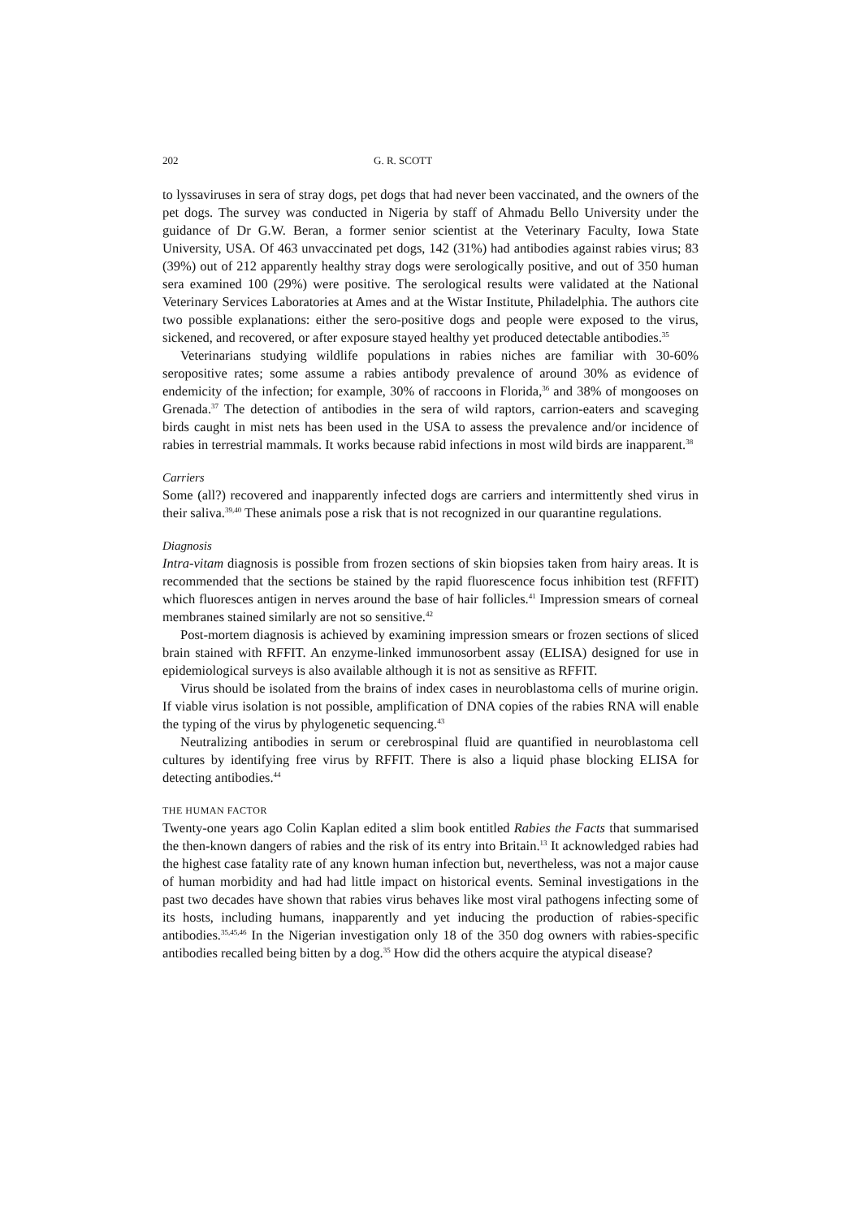202 G. R. SCOTT
to lyssaviruses in sera of stray dogs, pet dogs that had never been vaccinated, and the owners of the pet dogs. The survey was conducted in Nigeria by staff of Ahmadu Bello University under the guidance of Dr G.W. Beran, a former senior scientist at the Veterinary Faculty, Iowa State University, USA. Of 463 unvaccinated pet dogs, 142 (31%) had antibodies against rabies virus; 83 (39%) out of 212 apparently healthy stray dogs were serologically positive, and out of 350 human sera examined 100 (29%) were positive. The serological results were validated at the National Veterinary Services Laboratories at Ames and at the Wistar Institute, Philadelphia. The authors cite two possible explanations: either the sero-positive dogs and people were exposed to the virus, sickened, and recovered, or after exposure stayed healthy yet produced detectable antibodies.<sup>35</sup>
Veterinarians studying wildlife populations in rabies niches are familiar with 30-60% seropositive rates; some assume a rabies antibody prevalence of around 30% as evidence of endemicity of the infection; for example, 30% of raccoons in Florida,<sup>36</sup> and 38% of mongooses on Grenada.<sup>37</sup> The detection of antibodies in the sera of wild raptors, carrion-eaters and scaveging birds caught in mist nets has been used in the USA to assess the prevalence and/or incidence of rabies in terrestrial mammals. It works because rabid infections in most wild birds are inapparent.<sup>38</sup>
Carriers
Some (all?) recovered and inapparently infected dogs are carriers and intermittently shed virus in their saliva.<sup>39,40</sup> These animals pose a risk that is not recognized in our quarantine regulations.
Diagnosis
Intra-vitam diagnosis is possible from frozen sections of skin biopsies taken from hairy areas. It is recommended that the sections be stained by the rapid fluorescence focus inhibition test (RFFIT) which fluoresces antigen in nerves around the base of hair follicles.<sup>41</sup> Impression smears of corneal membranes stained similarly are not so sensitive.<sup>42</sup>
Post-mortem diagnosis is achieved by examining impression smears or frozen sections of sliced brain stained with RFFIT. An enzyme-linked immunosorbent assay (ELISA) designed for use in epidemiological surveys is also available although it is not as sensitive as RFFIT.
Virus should be isolated from the brains of index cases in neuroblastoma cells of murine origin. If viable virus isolation is not possible, amplification of DNA copies of the rabies RNA will enable the typing of the virus by phylogenetic sequencing.<sup>43</sup>
Neutralizing antibodies in serum or cerebrospinal fluid are quantified in neuroblastoma cell cultures by identifying free virus by RFFIT. There is also a liquid phase blocking ELISA for detecting antibodies.<sup>44</sup>
THE HUMAN FACTOR
Twenty-one years ago Colin Kaplan edited a slim book entitled Rabies the Facts that summarised the then-known dangers of rabies and the risk of its entry into Britain.<sup>13</sup> It acknowledged rabies had the highest case fatality rate of any known human infection but, nevertheless, was not a major cause of human morbidity and had had little impact on historical events. Seminal investigations in the past two decades have shown that rabies virus behaves like most viral pathogens infecting some of its hosts, including humans, inapparently and yet inducing the production of rabies-specific antibodies.<sup>35,45,46</sup> In the Nigerian investigation only 18 of the 350 dog owners with rabies-specific antibodies recalled being bitten by a dog.<sup>35</sup> How did the others acquire the atypical disease?